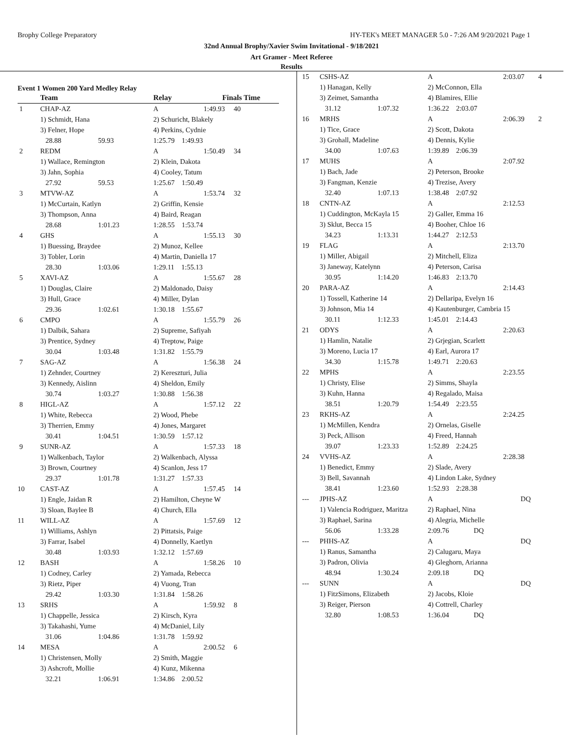Brophy College Preparatory HY-TEK's MEET MANAGER 5.0 - 7:26 AM 9/20/2021 Page 1
32nd Annual Brophy/Xavier Swim Invitational - 9/18/2021
Art Gramer - Meet Referee
Results
Event 1 Women 200 Yard Medley Relay
| | Team | | Relay | Finals Time | |
| --- | --- | --- | --- | --- | --- |
| 1 | CHAP-AZ | | A | 1:49.93 | 40 |
| | 1) Schmidt, Hana | | 2) Schuricht, Blakely | | |
| | 3) Felner, Hope | | 4) Perkins, Cydnie | | |
| | 28.88 | 59.93 | 1:25.79 1:49.93 | | |
| 2 | REDM | | A | 1:50.49 | 34 |
| | 1) Wallace, Remington | | 2) Klein, Dakota | | |
| | 3) Jahn, Sophia | | 4) Cooley, Tatum | | |
| | 27.92 | 59.53 | 1:25.67 1:50.49 | | |
| 3 | MTVW-AZ | | A | 1:53.74 | 32 |
| | 1) McCurtain, Katlyn | | 2) Griffin, Kensie | | |
| | 3) Thompson, Anna | | 4) Baird, Reagan | | |
| | 28.68 | 1:01.23 | 1:28.55 1:53.74 | | |
| 4 | GHS | | A | 1:55.13 | 30 |
| | 1) Buessing, Braydee | | 2) Munoz, Kellee | | |
| | 3) Tobler, Lorin | | 4) Martin, Daniella 17 | | |
| | 28.30 | 1:03.06 | 1:29.11 1:55.13 | | |
| 5 | XAVI-AZ | | A | 1:55.67 | 28 |
| | 1) Douglas, Claire | | 2) Maldonado, Daisy | | |
| | 3) Hull, Grace | | 4) Miller, Dylan | | |
| | 29.36 | 1:02.61 | 1:30.18 1:55.67 | | |
| 6 | CMPO | | A | 1:55.79 | 26 |
| | 1) Dalbik, Sahara | | 2) Supreme, Safiyah | | |
| | 3) Prentice, Sydney | | 4) Treptow, Paige | | |
| | 30.04 | 1:03.48 | 1:31.82 1:55.79 | | |
| 7 | SAG-AZ | | A | 1:56.38 | 24 |
| | 1) Zehnder, Courtney | | 2) Kereszturi, Julia | | |
| | 3) Kennedy, Aislinn | | 4) Sheldon, Emily | | |
| | 30.74 | 1:03.27 | 1:30.88 1:56.38 | | |
| 8 | HIGL-AZ | | A | 1:57.12 | 22 |
| | 1) White, Rebecca | | 2) Wood, Phebe | | |
| | 3) Therrien, Emmy | | 4) Jones, Margaret | | |
| | 30.41 | 1:04.51 | 1:30.59 1:57.12 | | |
| 9 | SUNR-AZ | | A | 1:57.33 | 18 |
| | 1) Walkenbach, Taylor | | 2) Walkenbach, Alyssa | | |
| | 3) Brown, Courtney | | 4) Scanlon, Jess 17 | | |
| | 29.37 | 1:01.78 | 1:31.27 1:57.33 | | |
| 10 | CAST-AZ | | A | 1:57.45 | 14 |
| | 1) Engle, Jaidan R | | 2) Hamilton, Cheyne W | | |
| | 3) Sloan, Baylee B | | 4) Church, Ella | | |
| 11 | WILL-AZ | | A | 1:57.69 | 12 |
| | 1) Williams, Ashlyn | | 2) Pittatsis, Paige | | |
| | 3) Farrar, Isabel | | 4) Donnelly, Kaetlyn | | |
| | 30.48 | 1:03.93 | 1:32.12 1:57.69 | | |
| 12 | BASH | | A | 1:58.26 | 10 |
| | 1) Codney, Carley | | 2) Yamada, Rebecca | | |
| | 3) Rietz, Piper | | 4) Vuong, Tran | | |
| | 29.42 | 1:03.30 | 1:31.84 1:58.26 | | |
| 13 | SRHS | | A | 1:59.92 | 8 |
| | 1) Chappelle, Jessica | | 2) Kirsch, Kyra | | |
| | 3) Takahashi, Yume | | 4) McDaniel, Lily | | |
| | 31.06 | 1:04.86 | 1:31.78 1:59.92 | | |
| 14 | MESA | | A | 2:00.52 | 6 |
| | 1) Christensen, Molly | | 2) Smith, Maggie | | |
| | 3) Ashcroft, Mollie | | 4) Kunz, Mikenna | | |
| | 32.21 | 1:06.91 | 1:34.86 2:00.52 | | |
| 15 | CSHS-AZ | | A | 2:03.07 | 4 |
| | 1) Hanagan, Kelly | | 2) McConnon, Ella | | |
| | 3) Zeimet, Samantha | | 4) Blamires, Ellie | | |
| | 31.12 | 1:07.32 | 1:36.22 2:03.07 | | |
| 16 | MRHS | | A | 2:06.39 | 2 |
| | 1) Tice, Grace | | 2) Scott, Dakota | | |
| | 3) Grohall, Madeline | | 4) Dennis, Kylie | | |
| | 34.00 | 1:07.63 | 1:39.89 2:06.39 | | |
| 17 | MUHS | | A | 2:07.92 | |
| | 1) Bach, Jade | | 2) Peterson, Brooke | | |
| | 3) Fangman, Kenzie | | 4) Trezise, Avery | | |
| | 32.40 | 1:07.13 | 1:38.48 2:07.92 | | |
| 18 | CNTN-AZ | | A | 2:12.53 | |
| | 1) Cuddington, McKayla 15 | | 2) Galler, Emma 16 | | |
| | 3) Sklut, Becca 15 | | 4) Booher, Chloe 16 | | |
| | 34.23 | 1:13.31 | 1:44.27 2:12.53 | | |
| 19 | FLAG | | A | 2:13.70 | |
| | 1) Miller, Abigail | | 2) Mitchell, Eliza | | |
| | 3) Janeway, Katelynn | | 4) Peterson, Carisa | | |
| | 30.95 | 1:14.20 | 1:46.83 2:13.70 | | |
| 20 | PARA-AZ | | A | 2:14.43 | |
| | 1) Tossell, Katherine 14 | | 2) Dellaripa, Evelyn 16 | | |
| | 3) Johnson, Mia 14 | | 4) Kautenburger, Cambria 15 | | |
| | 30.11 | 1:12.33 | 1:45.01 2:14.43 | | |
| 21 | ODYS | | A | 2:20.63 | |
| | 1) Hamlin, Natalie | | 2) Grjegian, Scarlett | | |
| | 3) Moreno, Lucia 17 | | 4) Earl, Aurora 17 | | |
| | 34.30 | 1:15.78 | 1:49.71 2:20.63 | | |
| 22 | MPHS | | A | 2:23.55 | |
| | 1) Christy, Elise | | 2) Simms, Shayla | | |
| | 3) Kuhn, Hanna | | 4) Regalado, Maisa | | |
| | 38.51 | 1:20.79 | 1:54.49 2:23.55 | | |
| 23 | RKHS-AZ | | A | 2:24.25 | |
| | 1) McMillen, Kendra | | 2) Ornelas, Giselle | | |
| | 3) Peck, Allison | | 4) Freed, Hannah | | |
| | 39.07 | 1:23.33 | 1:52.89 2:24.25 | | |
| 24 | VVHS-AZ | | A | 2:28.38 | |
| | 1) Benedict, Emmy | | 2) Slade, Avery | | |
| | 3) Bell, Savannah | | 4) Lindon Lake, Sydney | | |
| | 38.41 | 1:23.60 | 1:52.93 2:28.38 | | |
| --- | JPHS-AZ | | A | DQ | |
| | 1) Valencia Rodriguez, Maritza | | 2) Raphael, Nina | | |
| | 3) Raphael, Sarina | | 4) Alegria, Michelle | | |
| | 56.06 | 1:33.28 | 2:09.76 DQ | | |
| --- | PHHS-AZ | | A | DQ | |
| | 1) Ranus, Samantha | | 2) Calugaru, Maya | | |
| | 3) Padron, Olivia | | 4) Gleghorn, Arianna | | |
| | 48.94 | 1:30.24 | 2:09.18 DQ | | |
| --- | SUNN | | A | DQ | |
| | 1) FitzSimons, Elizabeth | | 2) Jacobs, Kloie | | |
| | 3) Reiger, Pierson | | 4) Cottrell, Charley | | |
| | 32.80 | 1:08.53 | 1:36.04 DQ | | |